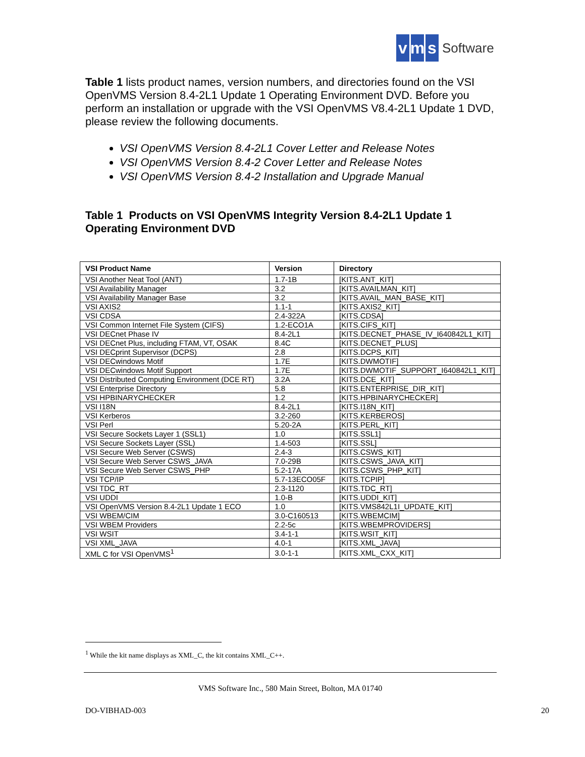vm s Software
Table 1 lists product names, version numbers, and directories found on the VSI OpenVMS Version 8.4-2L1 Update 1 Operating Environment DVD. Before you perform an installation or upgrade with the VSI OpenVMS V8.4-2L1 Update 1 DVD, please review the following documents.
VSI OpenVMS Version 8.4-2L1 Cover Letter and Release Notes
VSI OpenVMS Version 8.4-2 Cover Letter and Release Notes
VSI OpenVMS Version 8.4-2 Installation and Upgrade Manual
Table 1 Products on VSI OpenVMS Integrity Version 8.4-2L1 Update 1 Operating Environment DVD
| VSI Product Name | Version | Directory |
| --- | --- | --- |
| VSI Another Neat Tool (ANT) | 1.7-1B | [KITS.ANT_KIT] |
| VSI Availability Manager | 3.2 | [KITS.AVAILMAN_KIT] |
| VSI Availability Manager Base | 3.2 | [KITS.AVAIL_MAN_BASE_KIT] |
| VSI AXIS2 | 1.1-1 | [KITS.AXIS2_KIT] |
| VSI CDSA | 2.4-322A | [KITS.CDSA] |
| VSI Common Internet File System (CIFS) | 1.2-ECO1A | [KITS.CIFS_KIT] |
| VSI DECnet Phase IV | 8.4-2L1 | [KITS.DECNET_PHASE_IV_I640842L1_KIT] |
| VSI DECnet Plus, including FTAM, VT, OSAK | 8.4C | [KITS.DECNET_PLUS] |
| VSI DECprint Supervisor (DCPS) | 2.8 | [KITS.DCPS_KIT] |
| VSI DECwindows Motif | 1.7E | [KITS.DWMOTIF] |
| VSI DECwindows Motif Support | 1.7E | [KITS.DWMOTIF_SUPPORT_I640842L1_KIT] |
| VSI Distributed Computing Environment (DCE RT) | 3.2A | [KITS.DCE_KIT] |
| VSI Enterprise Directory | 5.8 | [KITS.ENTERPRISE_DIR_KIT] |
| VSI HPBINARYCHECKER | 1.2 | [KITS.HPBINARYCHECKER] |
| VSI I18N | 8.4-2L1 | [KITS.I18N_KIT] |
| VSI Kerberos | 3.2-260 | [KITS.KERBEROS] |
| VSI Perl | 5.20-2A | [KITS.PERL_KIT] |
| VSI Secure Sockets Layer 1 (SSL1) | 1.0 | [KITS.SSL1] |
| VSI Secure Sockets Layer (SSL) | 1.4-503 | [KITS.SSL] |
| VSI Secure Web Server (CSWS) | 2.4-3 | [KITS.CSWS_KIT] |
| VSI Secure Web Server CSWS_JAVA | 7.0-29B | [KITS.CSWS_JAVA_KIT] |
| VSI Secure Web Server CSWS_PHP | 5.2-17A | [KITS.CSWS_PHP_KIT] |
| VSI TCP/IP | 5.7-13ECO05F | [KITS.TCPIP] |
| VSI TDC_RT | 2.3-1120 | [KITS.TDC_RT] |
| VSI UDDI | 1.0-B | [KITS.UDDI_KIT] |
| VSI OpenVMS Version 8.4-2L1 Update 1 ECO | 1.0 | [KITS.VMS842L1I_UPDATE_KIT] |
| VSI WBEM/CIM | 3.0-C160513 | [KITS.WBEMCIM] |
| VSI WBEM Providers | 2.2-5c | [KITS.WBEMPROVIDERS] |
| VSI WSIT | 3.4-1-1 | [KITS.WSIT_KIT] |
| VSI XML_JAVA | 4.0-1 | [KITS.XML_JAVA] |
| XML C for VSI OpenVMS<sup>1</sup> | 3.0-1-1 | [KITS.XML_CXX_KIT] |
<sup>1</sup> While the kit name displays as XML_C, the kit contains XML_C++.
VMS Software Inc., 580 Main Street, Bolton, MA 01740
DO-VIBHAD-003 20